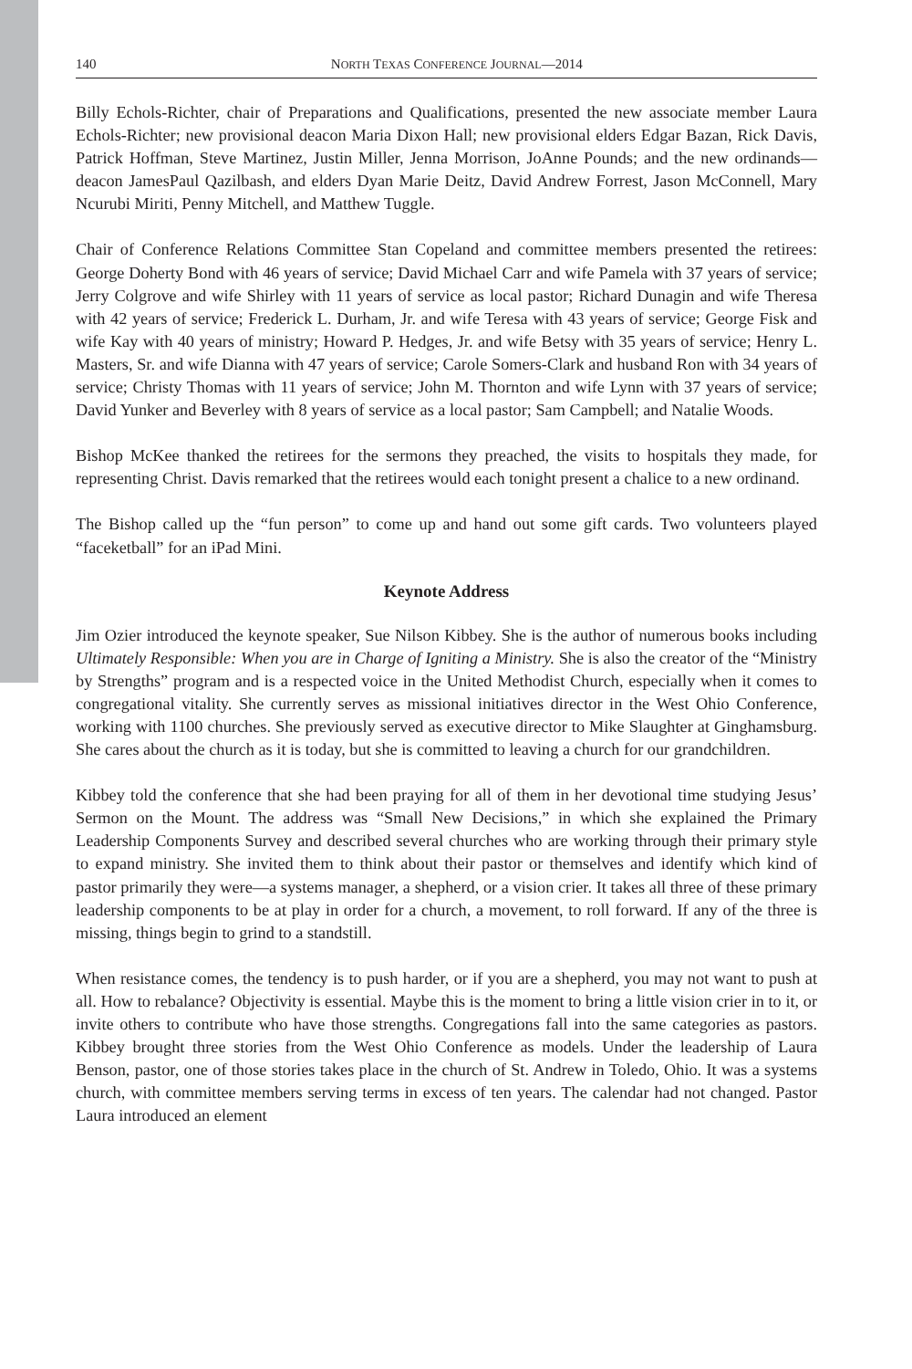140 NORTH TEXAS CONFERENCE JOURNAL—2014
Billy Echols-Richter, chair of Preparations and Qualifications, presented the new associate member Laura Echols-Richter; new provisional deacon Maria Dixon Hall; new provisional elders Edgar Bazan, Rick Davis, Patrick Hoffman, Steve Martinez, Justin Miller, Jenna Morrison, JoAnne Pounds; and the new ordinands—deacon JamesPaul Qazilbash, and elders Dyan Marie Deitz, David Andrew Forrest, Jason McConnell, Mary Ncurubi Miriti, Penny Mitchell, and Matthew Tuggle.
Chair of Conference Relations Committee Stan Copeland and committee members presented the retirees: George Doherty Bond with 46 years of service; David Michael Carr and wife Pamela with 37 years of service; Jerry Colgrove and wife Shirley with 11 years of service as local pastor; Richard Dunagin and wife Theresa with 42 years of service; Frederick L. Durham, Jr. and wife Teresa with 43 years of service; George Fisk and wife Kay with 40 years of ministry; Howard P. Hedges, Jr. and wife Betsy with 35 years of service; Henry L. Masters, Sr. and wife Dianna with 47 years of service; Carole Somers-Clark and husband Ron with 34 years of service; Christy Thomas with 11 years of service; John M. Thornton and wife Lynn with 37 years of service; David Yunker and Beverley with 8 years of service as a local pastor; Sam Campbell; and Natalie Woods.
Bishop McKee thanked the retirees for the sermons they preached, the visits to hospitals they made, for representing Christ. Davis remarked that the retirees would each tonight present a chalice to a new ordinand.
The Bishop called up the “fun person” to come up and hand out some gift cards. Two volunteers played “faceketball” for an iPad Mini.
Keynote Address
Jim Ozier introduced the keynote speaker, Sue Nilson Kibbey. She is the author of numerous books including Ultimately Responsible: When you are in Charge of Igniting a Ministry. She is also the creator of the “Ministry by Strengths” program and is a respected voice in the United Methodist Church, especially when it comes to congregational vitality. She currently serves as missional initiatives director in the West Ohio Conference, working with 1100 churches. She previously served as executive director to Mike Slaughter at Ginghamsburg. She cares about the church as it is today, but she is committed to leaving a church for our grandchildren.
Kibbey told the conference that she had been praying for all of them in her devotional time studying Jesus’ Sermon on the Mount. The address was “Small New Decisions,” in which she explained the Primary Leadership Components Survey and described several churches who are working through their primary style to expand ministry. She invited them to think about their pastor or themselves and identify which kind of pastor primarily they were—a systems manager, a shepherd, or a vision crier. It takes all three of these primary leadership components to be at play in order for a church, a movement, to roll forward. If any of the three is missing, things begin to grind to a standstill.
When resistance comes, the tendency is to push harder, or if you are a shepherd, you may not want to push at all. How to rebalance? Objectivity is essential. Maybe this is the moment to bring a little vision crier in to it, or invite others to contribute who have those strengths. Congregations fall into the same categories as pastors. Kibbey brought three stories from the West Ohio Conference as models. Under the leadership of Laura Benson, pastor, one of those stories takes place in the church of St. Andrew in Toledo, Ohio. It was a systems church, with committee members serving terms in excess of ten years. The calendar had not changed. Pastor Laura introduced an element